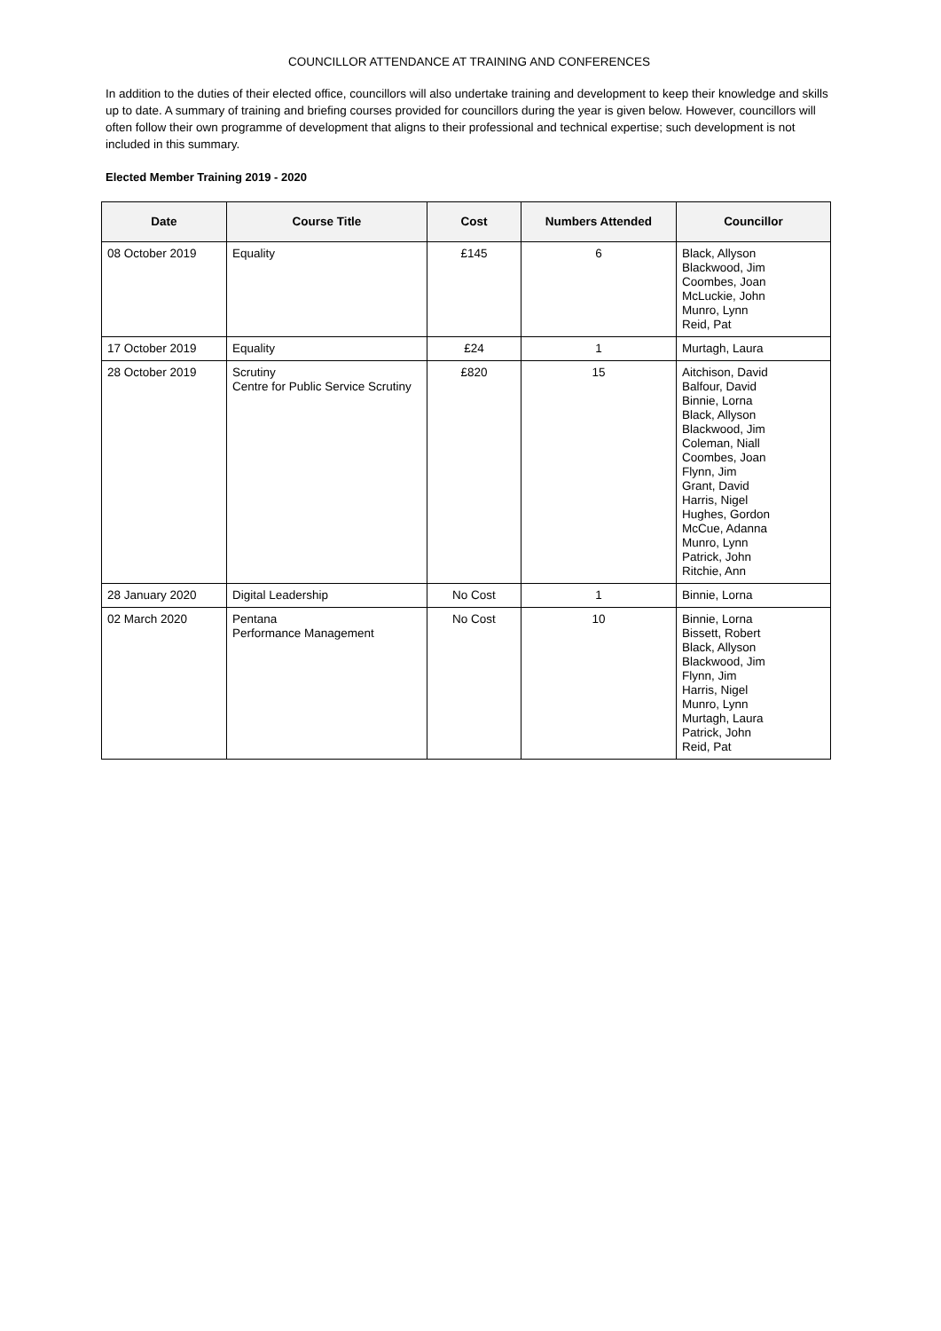COUNCILLOR ATTENDANCE AT TRAINING AND CONFERENCES
In addition to the duties of their elected office, councillors will also undertake training and development to keep their knowledge and skills up to date. A summary of training and briefing courses provided for councillors during the year is given below. However, councillors will often follow their own programme of development that aligns to their professional and technical expertise; such development is not included in this summary.
Elected Member Training 2019 - 2020
| Date | Course Title | Cost | Numbers Attended | Councillor |
| --- | --- | --- | --- | --- |
| 08 October 2019 | Equality | £145 | 6 | Black, Allyson Blackwood, Jim Coombes, Joan McLuckie, John Munro, Lynn Reid, Pat |
| 17 October 2019 | Equality | £24 | 1 | Murtagh, Laura |
| 28 October 2019 | Scrutiny Centre for Public Service Scrutiny | £820 | 15 | Aitchison, David Balfour, David Binnie, Lorna Black, Allyson Blackwood, Jim Coleman, Niall Coombes, Joan Flynn, Jim Grant, David Harris, Nigel Hughes, Gordon McCue, Adanna Munro, Lynn Patrick, John Ritchie, Ann |
| 28 January 2020 | Digital Leadership | No Cost | 1 | Binnie, Lorna |
| 02 March 2020 | Pentana Performance Management | No Cost | 10 | Binnie, Lorna Bissett, Robert Black, Allyson Blackwood, Jim Flynn, Jim Harris, Nigel Munro, Lynn Murtagh, Laura Patrick, John Reid, Pat |